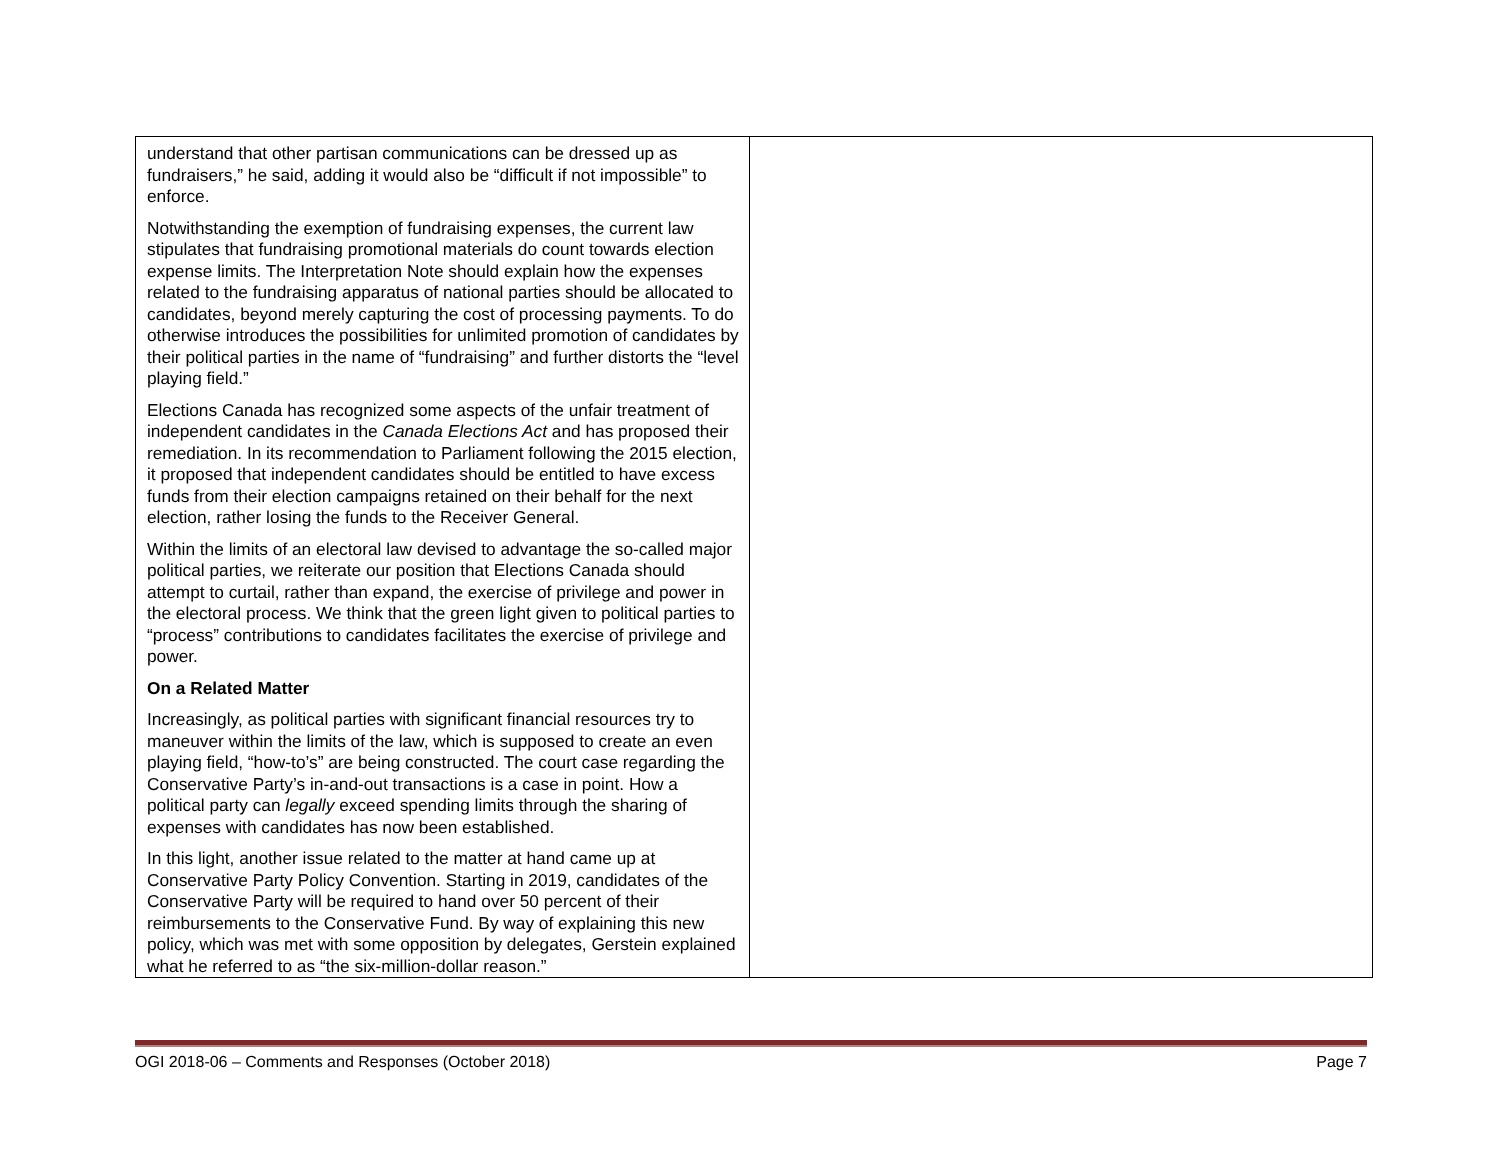| understand that other partisan communications can be dressed up as fundraisers,” he said, adding it would also be “difficult if not impossible” to enforce. Notwithstanding the exemption of fundraising expenses, the current law stipulates that fundraising promotional materials do count towards election expense limits. The Interpretation Note should explain how the expenses related to the fundraising apparatus of national parties should be allocated to candidates, beyond merely capturing the cost of processing payments. To do otherwise introduces the possibilities for unlimited promotion of candidates by their political parties in the name of “fundraising” and further distorts the “level playing field.” Elections Canada has recognized some aspects of the unfair treatment of independent candidates in the Canada Elections Act and has proposed their remediation. In its recommendation to Parliament following the 2015 election, it proposed that independent candidates should be entitled to have excess funds from their election campaigns retained on their behalf for the next election, rather losing the funds to the Receiver General. Within the limits of an electoral law devised to advantage the so-called major political parties, we reiterate our position that Elections Canada should attempt to curtail, rather than expand, the exercise of privilege and power in the electoral process. We think that the green light given to political parties to “process” contributions to candidates facilitates the exercise of privilege and power. On a Related Matter Increasingly, as political parties with significant financial resources try to maneuver within the limits of the law, which is supposed to create an even playing field, “how-to’s” are being constructed. The court case regarding the Conservative Party’s in-and-out transactions is a case in point. How a political party can legally exceed spending limits through the sharing of expenses with candidates has now been established. In this light, another issue related to the matter at hand came up at Conservative Party Policy Convention. Starting in 2019, candidates of the Conservative Party will be required to hand over 50 percent of their reimbursements to the Conservative Fund. By way of explaining this new policy, which was met with some opposition by delegates, Gerstein explained what he referred to as “the six-million-dollar reason.” | |
OGI 2018-06 – Comments and Responses (October 2018) Page 7